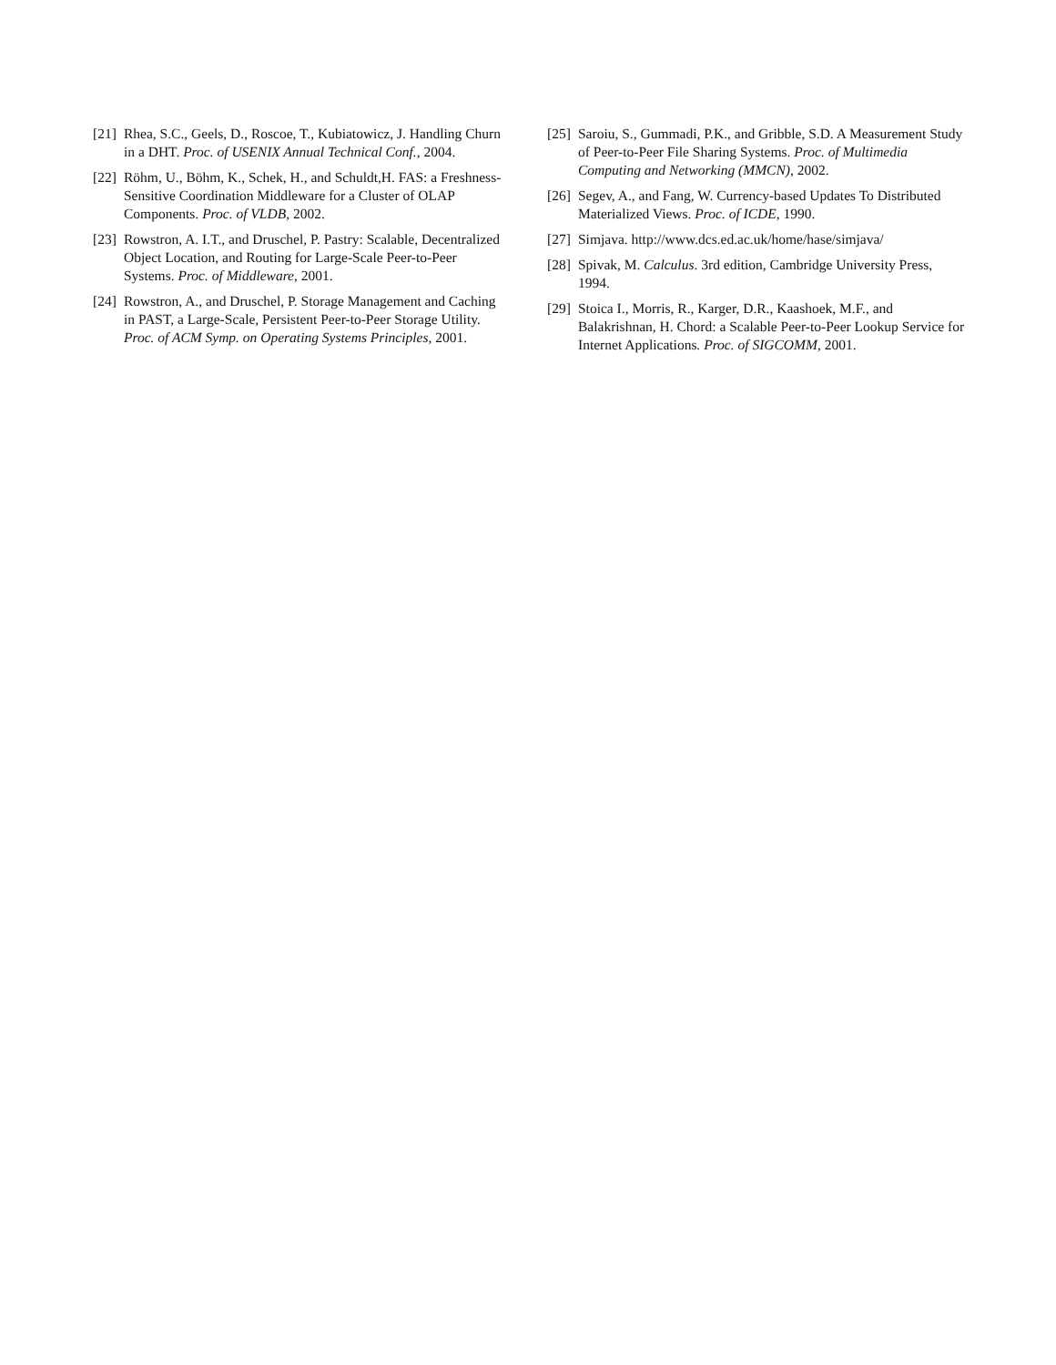[21] Rhea, S.C., Geels, D., Roscoe, T., Kubiatowicz, J. Handling Churn in a DHT. Proc. of USENIX Annual Technical Conf., 2004.
[22] Röhm, U., Böhm, K., Schek, H., and Schuldt,H. FAS: a Freshness- Sensitive Coordination Middleware for a Cluster of OLAP Components. Proc. of VLDB, 2002.
[23] Rowstron, A. I.T., and Druschel, P. Pastry: Scalable, Decentralized Object Location, and Routing for Large-Scale Peer-to-Peer Systems. Proc. of Middleware, 2001.
[24] Rowstron, A., and Druschel, P. Storage Management and Caching in PAST, a Large-Scale, Persistent Peer-to-Peer Storage Utility. Proc. of ACM Symp. on Operating Systems Principles, 2001.
[25] Saroiu, S., Gummadi, P.K., and Gribble, S.D. A Measurement Study of Peer-to-Peer File Sharing Systems. Proc. of Multimedia Computing and Networking (MMCN), 2002.
[26] Segev, A., and Fang, W. Currency-based Updates To Distributed Materialized Views. Proc. of ICDE, 1990.
[27] Simjava. http://www.dcs.ed.ac.uk/home/hase/simjava/
[28] Spivak, M. Calculus. 3rd edition, Cambridge University Press, 1994.
[29] Stoica I., Morris, R., Karger, D.R., Kaashoek, M.F., and Balakrishnan, H. Chord: a Scalable Peer-to-Peer Lookup Service for Internet Applications. Proc. of SIGCOMM, 2001.